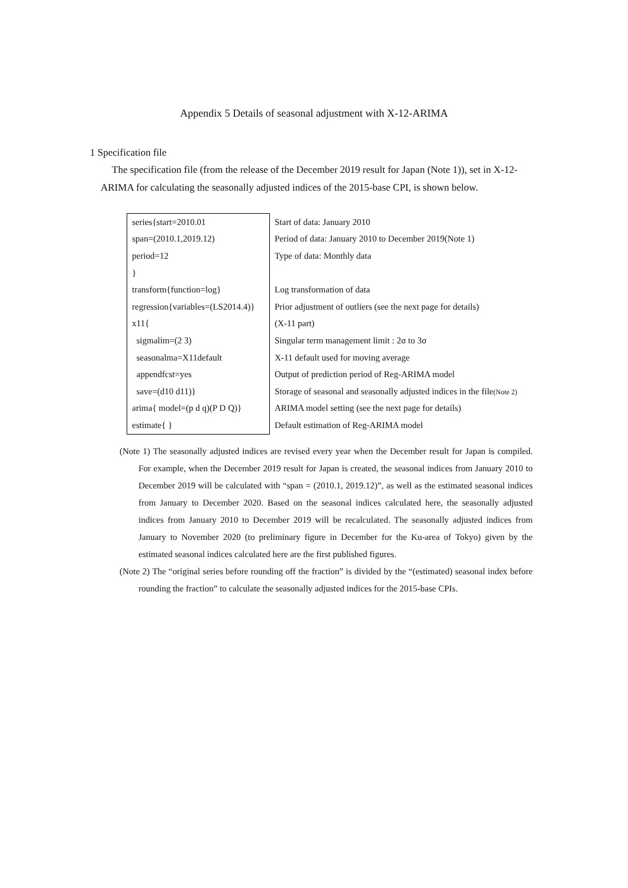Appendix 5 Details of seasonal adjustment with X-12-ARIMA
1 Specification file
The specification file (from the release of the December 2019 result for Japan (Note 1)), set in X-12-ARIMA for calculating the seasonally adjusted indices of the 2015-base CPI, is shown below.
| series{start=2010.01 | Start of data: January 2010 |
| span=(2010.1,2019.12) | Period of data: January 2010 to December 2019(Note 1) |
| period=12 | Type of data: Monthly data |
| } | |
| transform{function=log} | Log transformation of data |
| regression{variables=(LS2014.4)} | Prior adjustment of outliers (see the next page for details) |
| x11{ | (X-11 part) |
| sigmalim=(2 3) | Singular term management limit : 2σ to 3σ |
| seasonalma=X11default | X-11 default used for moving average |
| appendfcst=yes | Output of prediction period of Reg-ARIMA model |
| save=(d10 d11)} | Storage of seasonal and seasonally adjusted indices in the file (Note 2) |
| arima{ model=(p d q)(P D Q)} | ARIMA model setting (see the next page for details) |
| estimate{ } | Default estimation of Reg-ARIMA model |
(Note 1) The seasonally adjusted indices are revised every year when the December result for Japan is compiled. For example, when the December 2019 result for Japan is created, the seasonal indices from January 2010 to December 2019 will be calculated with “span = (2010.1, 2019.12)”, as well as the estimated seasonal indices from January to December 2020. Based on the seasonal indices calculated here, the seasonally adjusted indices from January 2010 to December 2019 will be recalculated. The seasonally adjusted indices from January to November 2020 (to preliminary figure in December for the Ku-area of Tokyo) given by the estimated seasonal indices calculated here are the first published figures.
(Note 2) The “original series before rounding off the fraction” is divided by the “(estimated) seasonal index before rounding the fraction” to calculate the seasonally adjusted indices for the 2015-base CPIs.